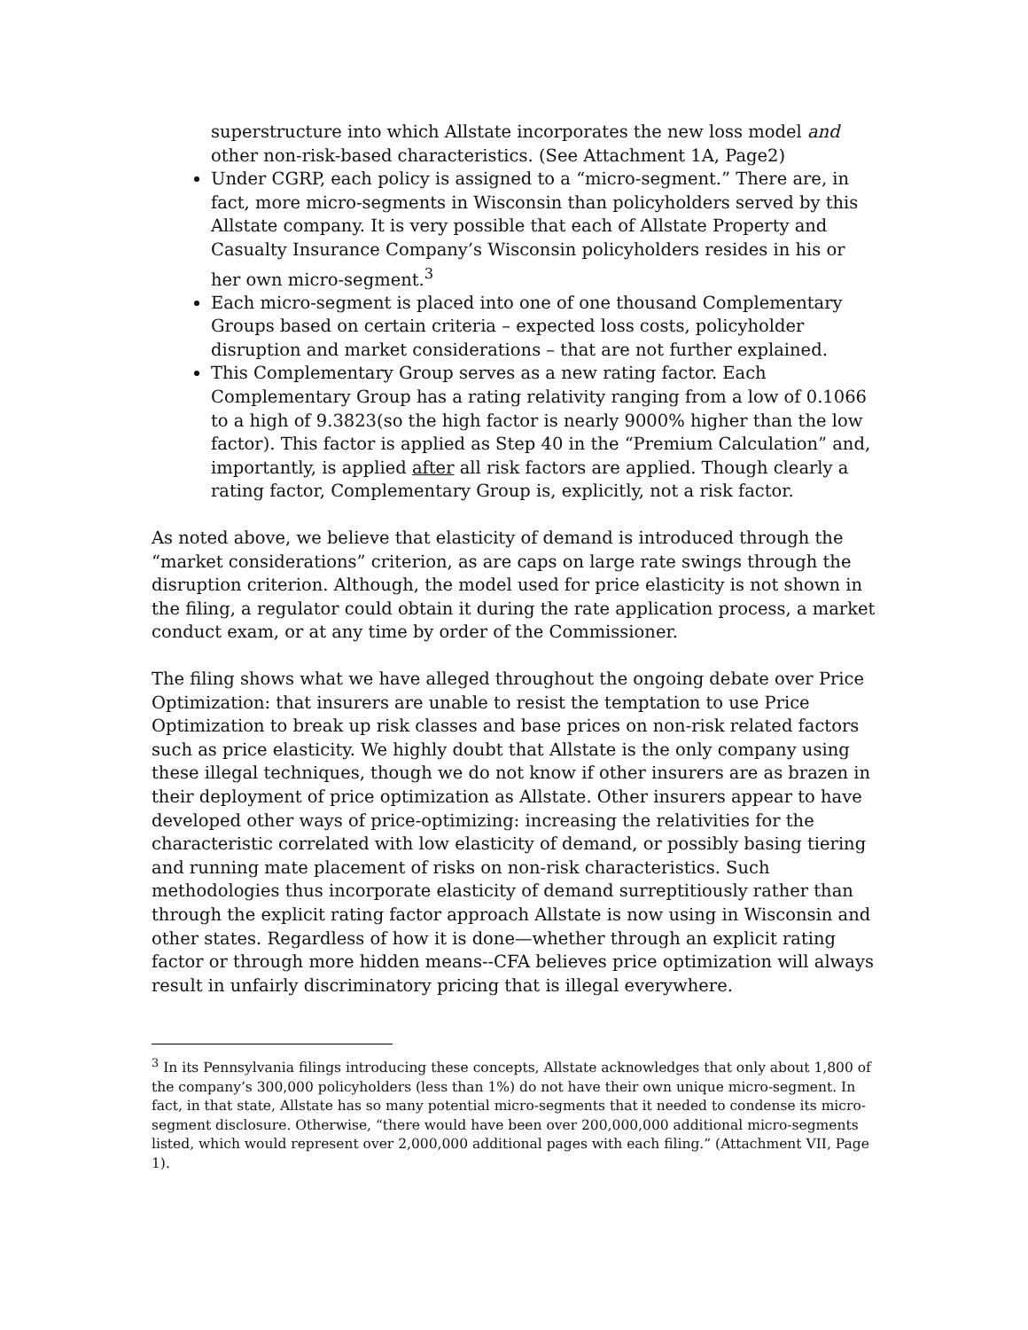superstructure into which Allstate incorporates the new loss model and other non-risk-based characteristics. (See Attachment 1A, Page2)
Under CGRP, each policy is assigned to a “micro-segment.” There are, in fact, more micro-segments in Wisconsin than policyholders served by this Allstate company. It is very possible that each of Allstate Property and Casualty Insurance Company’s Wisconsin policyholders resides in his or her own micro-segment.<sup>3</sup>
Each micro-segment is placed into one of one thousand Complementary Groups based on certain criteria – expected loss costs, policyholder disruption and market considerations – that are not further explained.
This Complementary Group serves as a new rating factor. Each Complementary Group has a rating relativity ranging from a low of 0.1066 to a high of 9.3823(so the high factor is nearly 9000% higher than the low factor). This factor is applied as Step 40 in the “Premium Calculation” and, importantly, is applied after all risk factors are applied. Though clearly a rating factor, Complementary Group is, explicitly, not a risk factor.
As noted above, we believe that elasticity of demand is introduced through the “market considerations” criterion, as are caps on large rate swings through the disruption criterion. Although, the model used for price elasticity is not shown in the filing, a regulator could obtain it during the rate application process, a market conduct exam, or at any time by order of the Commissioner.
The filing shows what we have alleged throughout the ongoing debate over Price Optimization: that insurers are unable to resist the temptation to use Price Optimization to break up risk classes and base prices on non-risk related factors such as price elasticity. We highly doubt that Allstate is the only company using these illegal techniques, though we do not know if other insurers are as brazen in their deployment of price optimization as Allstate. Other insurers appear to have developed other ways of price-optimizing: increasing the relativities for the characteristic correlated with low elasticity of demand, or possibly basing tiering and running mate placement of risks on non-risk characteristics. Such methodologies thus incorporate elasticity of demand surreptitiously rather than through the explicit rating factor approach Allstate is now using in Wisconsin and other states. Regardless of how it is done—whether through an explicit rating factor or through more hidden means--CFA believes price optimization will always result in unfairly discriminatory pricing that is illegal everywhere.
<sup>3</sup> In its Pennsylvania filings introducing these concepts, Allstate acknowledges that only about 1,800 of the company’s 300,000 policyholders (less than 1%) do not have their own unique micro-segment. In fact, in that state, Allstate has so many potential micro-segments that it needed to condense its micro-segment disclosure. Otherwise, “there would have been over 200,000,000 additional micro-segments listed, which would represent over 2,000,000 additional pages with each filing.” (Attachment VII, Page 1).